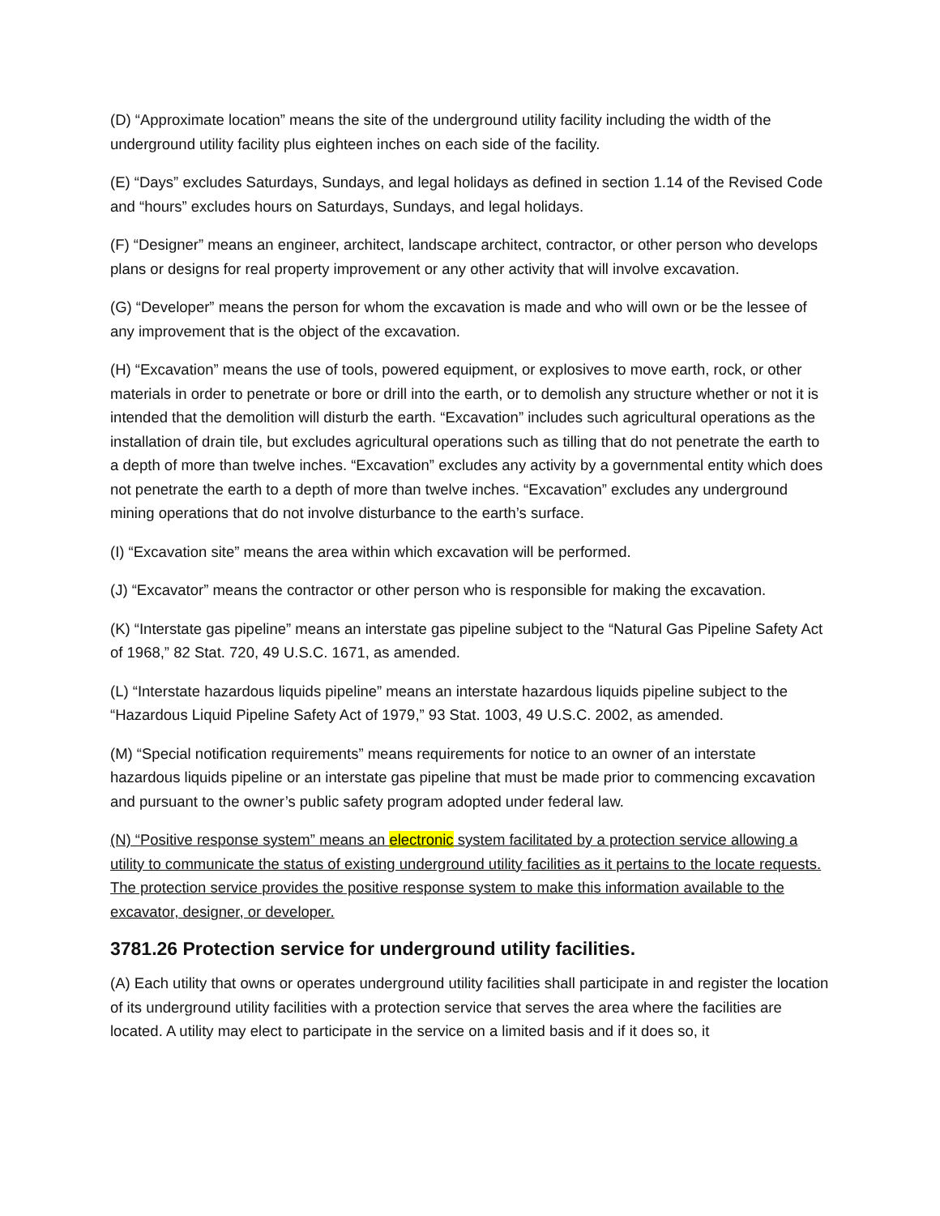(D) “Approximate location” means the site of the underground utility facility including the width of the underground utility facility plus eighteen inches on each side of the facility.
(E) “Days” excludes Saturdays, Sundays, and legal holidays as defined in section 1.14 of the Revised Code and “hours” excludes hours on Saturdays, Sundays, and legal holidays.
(F) “Designer” means an engineer, architect, landscape architect, contractor, or other person who develops plans or designs for real property improvement or any other activity that will involve excavation.
(G) “Developer” means the person for whom the excavation is made and who will own or be the lessee of any improvement that is the object of the excavation.
(H) “Excavation” means the use of tools, powered equipment, or explosives to move earth, rock, or other materials in order to penetrate or bore or drill into the earth, or to demolish any structure whether or not it is intended that the demolition will disturb the earth. “Excavation” includes such agricultural operations as the installation of drain tile, but excludes agricultural operations such as tilling that do not penetrate the earth to a depth of more than twelve inches. “Excavation” excludes any activity by a governmental entity which does not penetrate the earth to a depth of more than twelve inches. “Excavation” excludes any underground mining operations that do not involve disturbance to the earth’s surface.
(I) “Excavation site” means the area within which excavation will be performed.
(J) “Excavator” means the contractor or other person who is responsible for making the excavation.
(K) “Interstate gas pipeline” means an interstate gas pipeline subject to the “Natural Gas Pipeline Safety Act of 1968,” 82 Stat. 720, 49 U.S.C. 1671, as amended.
(L) “Interstate hazardous liquids pipeline” means an interstate hazardous liquids pipeline subject to the “Hazardous Liquid Pipeline Safety Act of 1979,” 93 Stat. 1003, 49 U.S.C. 2002, as amended.
(M) “Special notification requirements” means requirements for notice to an owner of an interstate hazardous liquids pipeline or an interstate gas pipeline that must be made prior to commencing excavation and pursuant to the owner’s public safety program adopted under federal law.
(N) “Positive response system” means an electronic system facilitated by a protection service allowing a utility to communicate the status of existing underground utility facilities as it pertains to the locate requests. The protection service provides the positive response system to make this information available to the excavator, designer, or developer.
3781.26 Protection service for underground utility facilities.
(A) Each utility that owns or operates underground utility facilities shall participate in and register the location of its underground utility facilities with a protection service that serves the area where the facilities are located. A utility may elect to participate in the service on a limited basis and if it does so, it